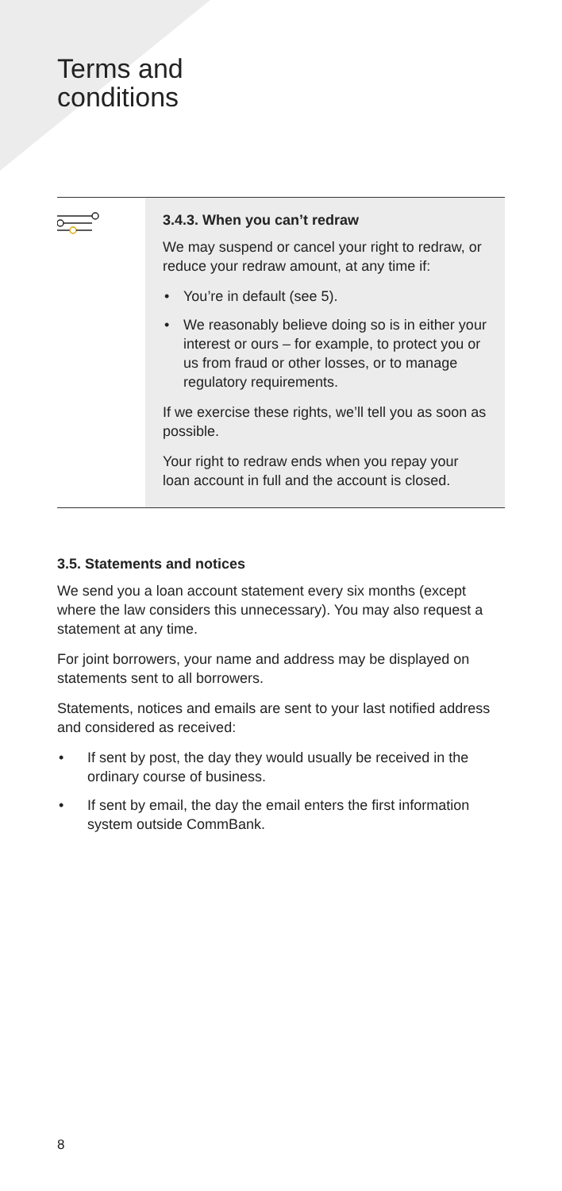Terms and
conditions
3.4.3. When you can’t redraw
We may suspend or cancel your right to redraw, or reduce your redraw amount, at any time if:
• You’re in default (see 5).
• We reasonably believe doing so is in either your interest or ours – for example, to protect you or us from fraud or other losses, or to manage regulatory requirements.
If we exercise these rights, we’ll tell you as soon as possible.
Your right to redraw ends when you repay your loan account in full and the account is closed.
3.5. Statements and notices
We send you a loan account statement every six months (except where the law considers this unnecessary). You may also request a statement at any time.
For joint borrowers, your name and address may be displayed on statements sent to all borrowers.
Statements, notices and emails are sent to your last notified address and considered as received:
• If sent by post, the day they would usually be received in the ordinary course of business.
• If sent by email, the day the email enters the first information system outside CommBank.
8